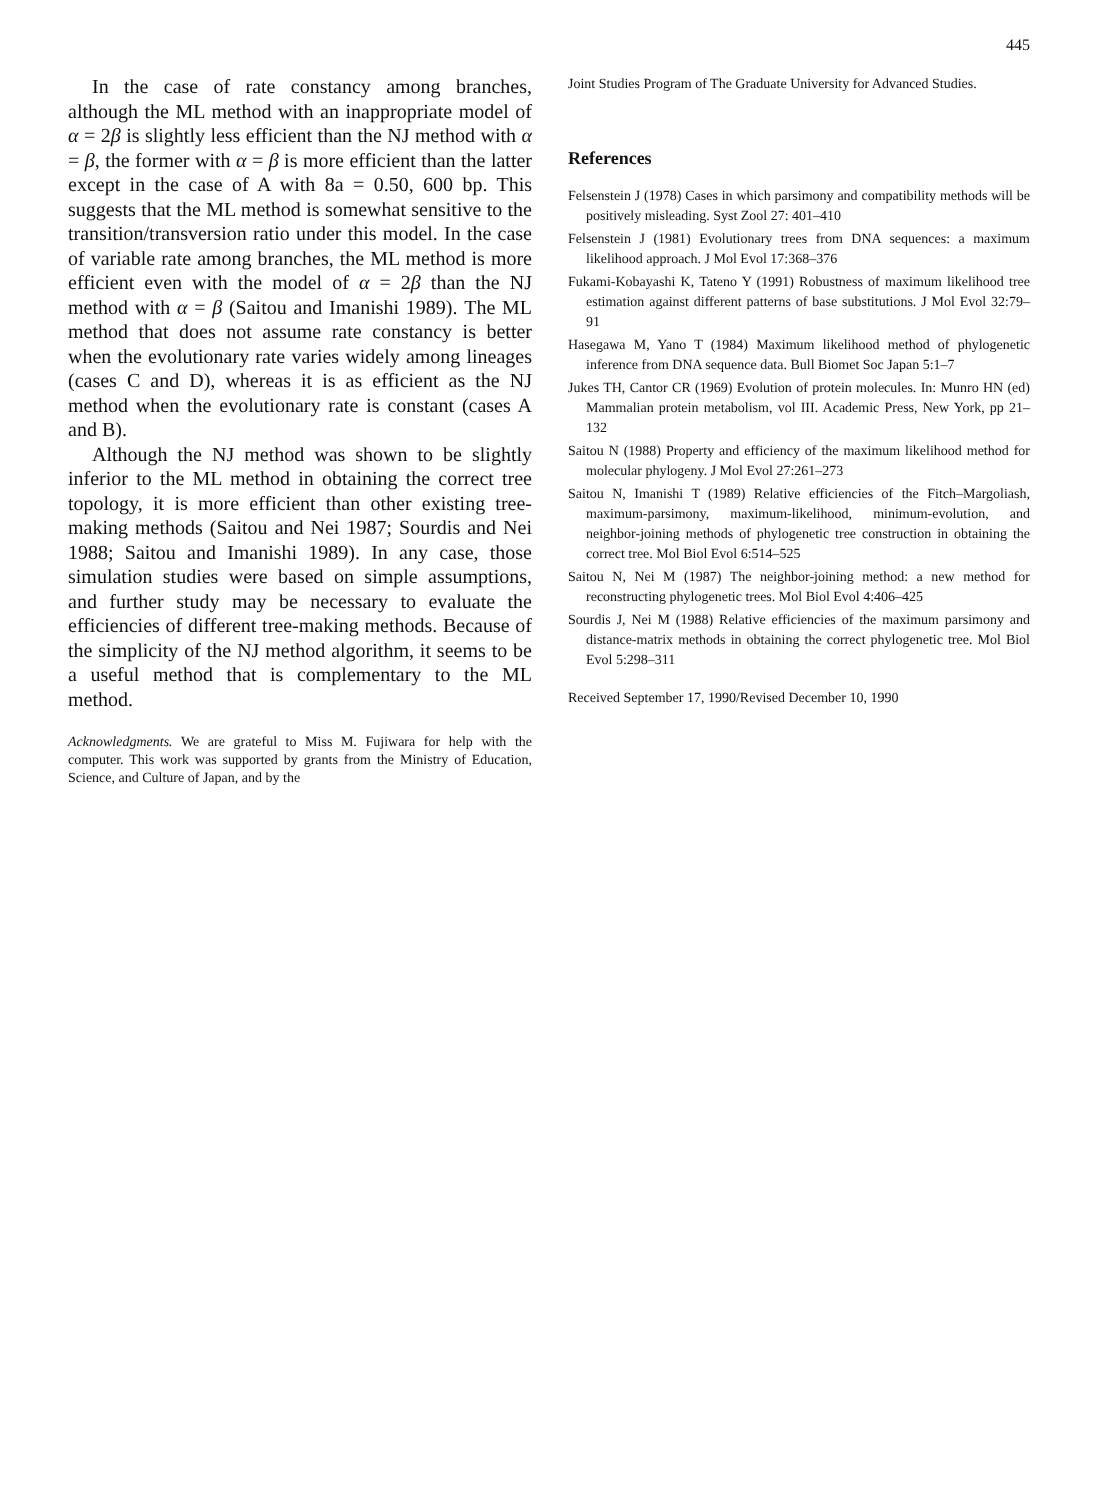445
In the case of rate constancy among branches, although the ML method with an inappropriate model of α = 2β is slightly less efficient than the NJ method with α = β, the former with α = β is more efficient than the latter except in the case of A with 8a = 0.50, 600 bp. This suggests that the ML method is somewhat sensitive to the transition/transversion ratio under this model. In the case of variable rate among branches, the ML method is more efficient even with the model of α = 2β than the NJ method with α = β (Saitou and Imanishi 1989). The ML method that does not assume rate constancy is better when the evolutionary rate varies widely among lineages (cases C and D), whereas it is as efficient as the NJ method when the evolutionary rate is constant (cases A and B).
Although the NJ method was shown to be slightly inferior to the ML method in obtaining the correct tree topology, it is more efficient than other existing tree-making methods (Saitou and Nei 1987; Sourdis and Nei 1988; Saitou and Imanishi 1989). In any case, those simulation studies were based on simple assumptions, and further study may be necessary to evaluate the efficiencies of different tree-making methods. Because of the simplicity of the NJ method algorithm, it seems to be a useful method that is complementary to the ML method.
Acknowledgments. We are grateful to Miss M. Fujiwara for help with the computer. This work was supported by grants from the Ministry of Education, Science, and Culture of Japan, and by the
Joint Studies Program of The Graduate University for Advanced Studies.
References
Felsenstein J (1978) Cases in which parsimony and compatibility methods will be positively misleading. Syst Zool 27: 401–410
Felsenstein J (1981) Evolutionary trees from DNA sequences: a maximum likelihood approach. J Mol Evol 17:368–376
Fukami-Kobayashi K, Tateno Y (1991) Robustness of maximum likelihood tree estimation against different patterns of base substitutions. J Mol Evol 32:79–91
Hasegawa M, Yano T (1984) Maximum likelihood method of phylogenetic inference from DNA sequence data. Bull Biomet Soc Japan 5:1–7
Jukes TH, Cantor CR (1969) Evolution of protein molecules. In: Munro HN (ed) Mammalian protein metabolism, vol III. Academic Press, New York, pp 21–132
Saitou N (1988) Property and efficiency of the maximum likelihood method for molecular phylogeny. J Mol Evol 27:261–273
Saitou N, Imanishi T (1989) Relative efficiencies of the Fitch–Margoliash, maximum-parsimony, maximum-likelihood, minimum-evolution, and neighbor-joining methods of phylogenetic tree construction in obtaining the correct tree. Mol Biol Evol 6:514–525
Saitou N, Nei M (1987) The neighbor-joining method: a new method for reconstructing phylogenetic trees. Mol Biol Evol 4:406–425
Sourdis J, Nei M (1988) Relative efficiencies of the maximum parsimony and distance-matrix methods in obtaining the correct phylogenetic tree. Mol Biol Evol 5:298–311
Received September 17, 1990/Revised December 10, 1990